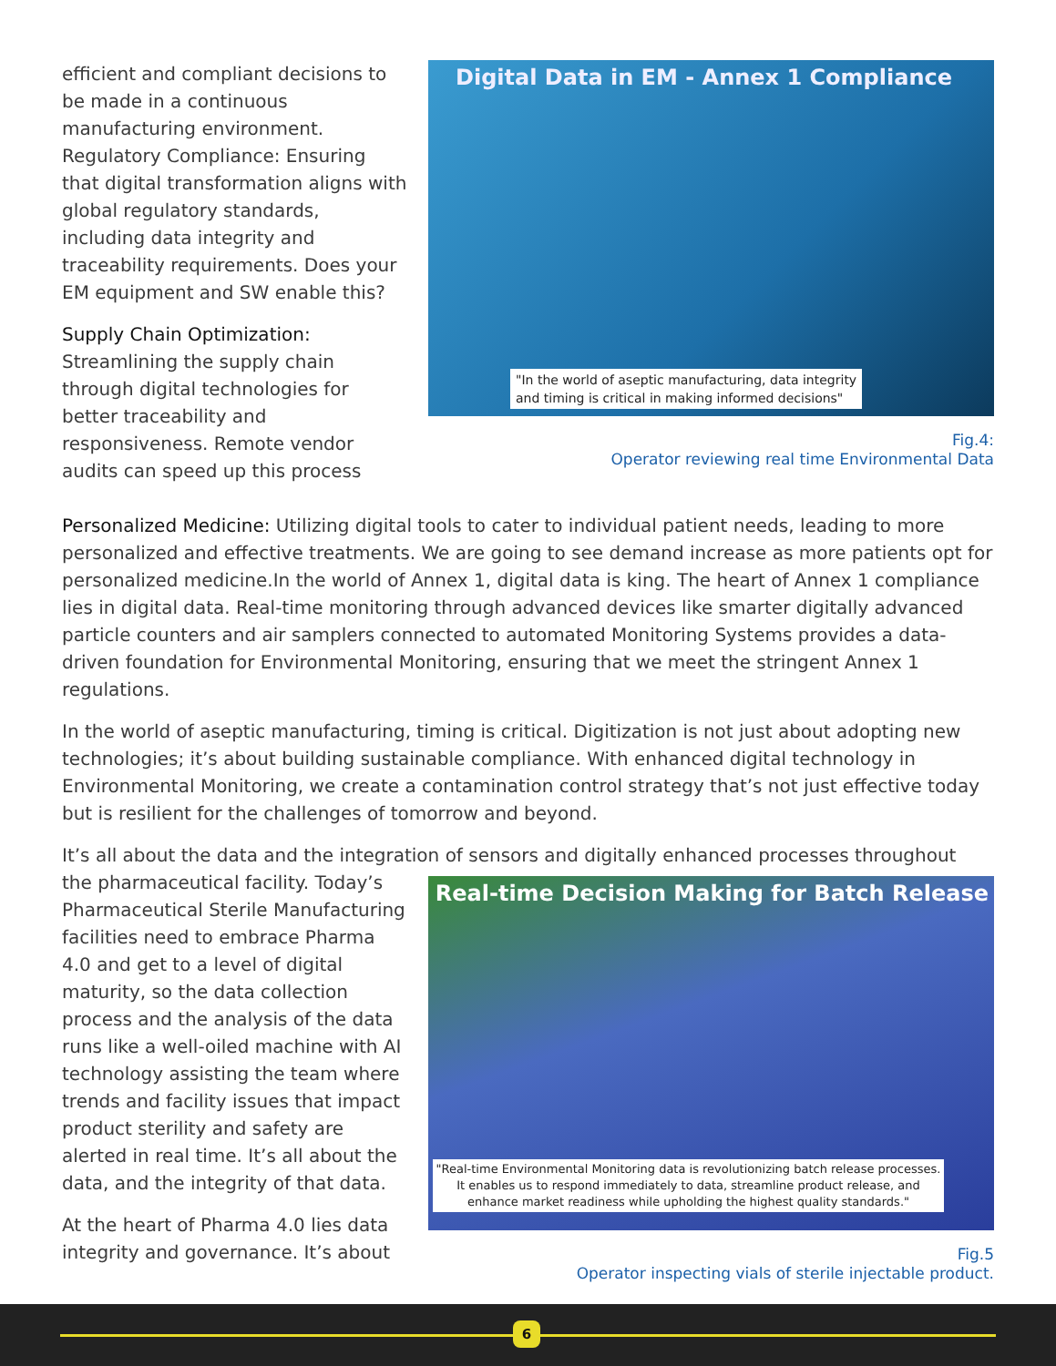efficient and compliant decisions to be made in a continuous manufacturing environment. Regulatory Compliance: Ensuring that digital transformation aligns with global regulatory standards, including data integrity and traceability requirements. Does your EM equipment and SW enable this?
Supply Chain Optimization:
Streamlining the supply chain through digital technologies for better traceability and responsiveness. Remote vendor audits can speed up this process
Digital Data in EM - Annex 1 Compliance
"In the world of aseptic manufacturing, data integrity
and timing is critical in making informed decisions"
Fig.4:
Operator reviewing real time Environmental Data
Personalized Medicine: Utilizing digital tools to cater to individual patient needs, leading to more personalized and effective treatments. We are going to see demand increase as more patients opt for personalized medicine.In the world of Annex 1, digital data is king. The heart of Annex 1 compliance lies in digital data. Real-time monitoring through advanced devices like smarter digitally advanced particle counters and air samplers connected to automated Monitoring Systems provides a data-driven foundation for Environmental Monitoring, ensuring that we meet the stringent Annex 1 regulations.
In the world of aseptic manufacturing, timing is critical. Digitization is not just about adopting new technologies; it’s about building sustainable compliance. With enhanced digital technology in Environmental Monitoring, we create a contamination control strategy that’s not just effective today but is resilient for the challenges of tomorrow and beyond.
It’s all about the data and the integration of sensors and digitally enhanced processes throughout
the pharmaceutical facility. Today’s Pharmaceutical Sterile Manufacturing facilities need to embrace Pharma 4.0 and get to a level of digital maturity, so the data collection process and the analysis of the data runs like a well-oiled machine with AI technology assisting the team where trends and facility issues that impact product sterility and safety are alerted in real time. It’s all about the data, and the integrity of that data.
At the heart of Pharma 4.0 lies data integrity and governance. It’s about
Real-time Decision Making for Batch Release
"Real-time Environmental Monitoring data is revolutionizing batch release processes. It enables us to respond immediately to data, streamline product release, and enhance market readiness while upholding the highest quality standards."
Fig.5
Operator inspecting vials of sterile injectable product.
6